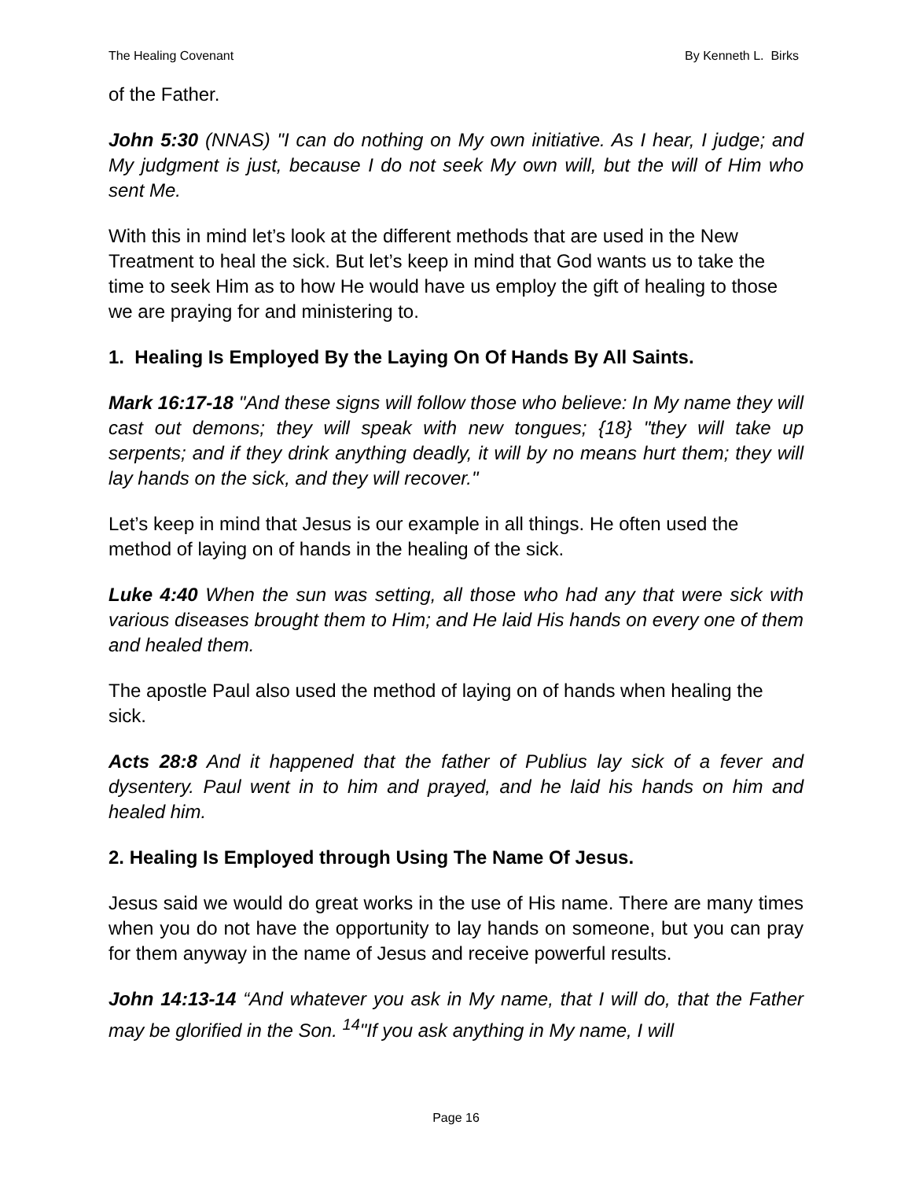The Healing Covenant By Kenneth L. Birks
of the Father.
John 5:30 (NNAS) "I can do nothing on My own initiative. As I hear, I judge; and My judgment is just, because I do not seek My own will, but the will of Him who sent Me.
With this in mind let’s look at the different methods that are used in the New Treatment to heal the sick. But let’s keep in mind that God wants us to take the time to seek Him as to how He would have us employ the gift of healing to those we are praying for and ministering to.
1. Healing Is Employed By the Laying On Of Hands By All Saints.
Mark 16:17-18 "And these signs will follow those who believe: In My name they will cast out demons; they will speak with new tongues; {18} "they will take up serpents; and if they drink anything deadly, it will by no means hurt them; they will lay hands on the sick, and they will recover."
Let’s keep in mind that Jesus is our example in all things. He often used the method of laying on of hands in the healing of the sick.
Luke 4:40 When the sun was setting, all those who had any that were sick with various diseases brought them to Him; and He laid His hands on every one of them and healed them.
The apostle Paul also used the method of laying on of hands when healing the sick.
Acts 28:8 And it happened that the father of Publius lay sick of a fever and dysentery. Paul went in to him and prayed, and he laid his hands on him and healed him.
2. Healing Is Employed through Using The Name Of Jesus.
Jesus said we would do great works in the use of His name. There are many times when you do not have the opportunity to lay hands on someone, but you can pray for them anyway in the name of Jesus and receive powerful results.
John 14:13-14 “And whatever you ask in My name, that I will do, that the Father may be glorified in the Son. <sup>14</sup>"If you ask anything in My name, I will
Page 16